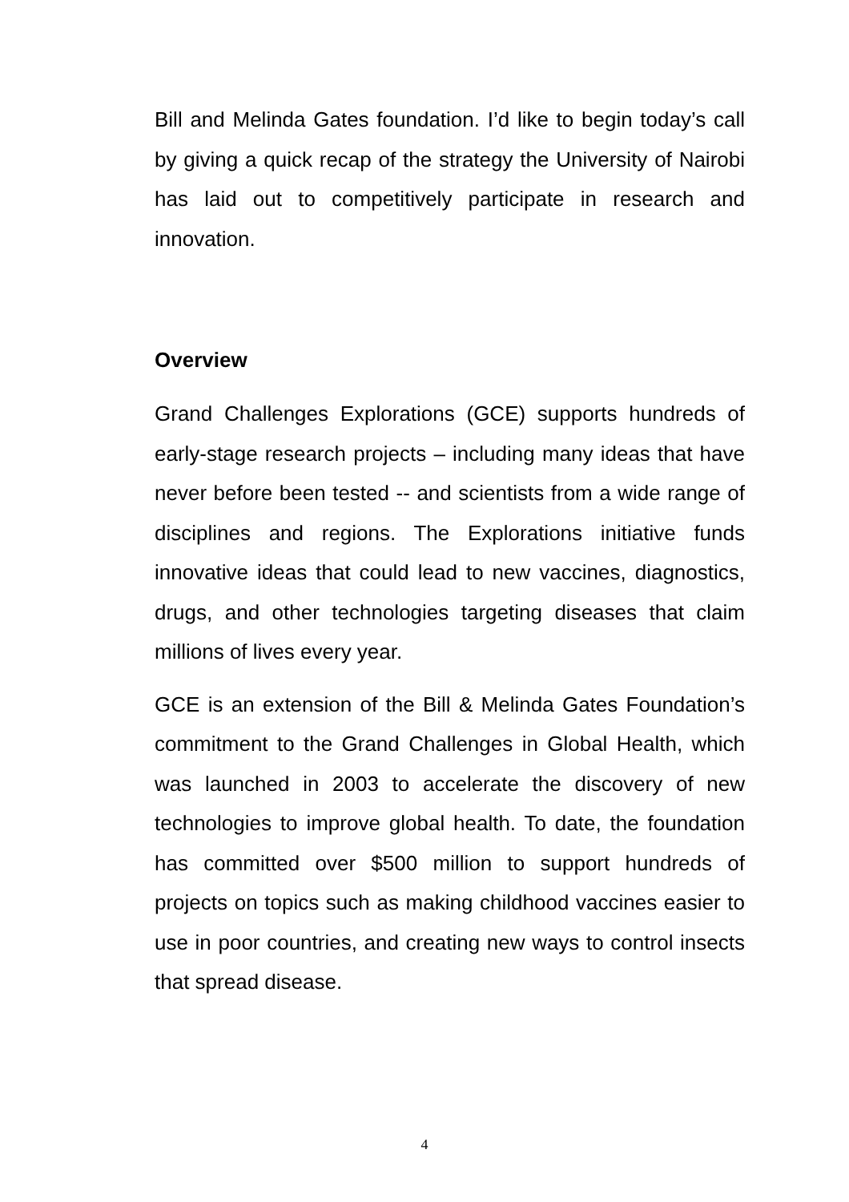Bill and Melinda Gates foundation. I’d like to begin today’s call by giving a quick recap of the strategy the University of Nairobi has laid out to competitively participate in research and innovation.
Overview
Grand Challenges Explorations (GCE) supports hundreds of early-stage research projects – including many ideas that have never before been tested -- and scientists from a wide range of disciplines and regions. The Explorations initiative funds innovative ideas that could lead to new vaccines, diagnostics, drugs, and other technologies targeting diseases that claim millions of lives every year.
GCE is an extension of the Bill & Melinda Gates Foundation’s commitment to the Grand Challenges in Global Health, which was launched in 2003 to accelerate the discovery of new technologies to improve global health. To date, the foundation has committed over $500 million to support hundreds of projects on topics such as making childhood vaccines easier to use in poor countries, and creating new ways to control insects that spread disease.
4